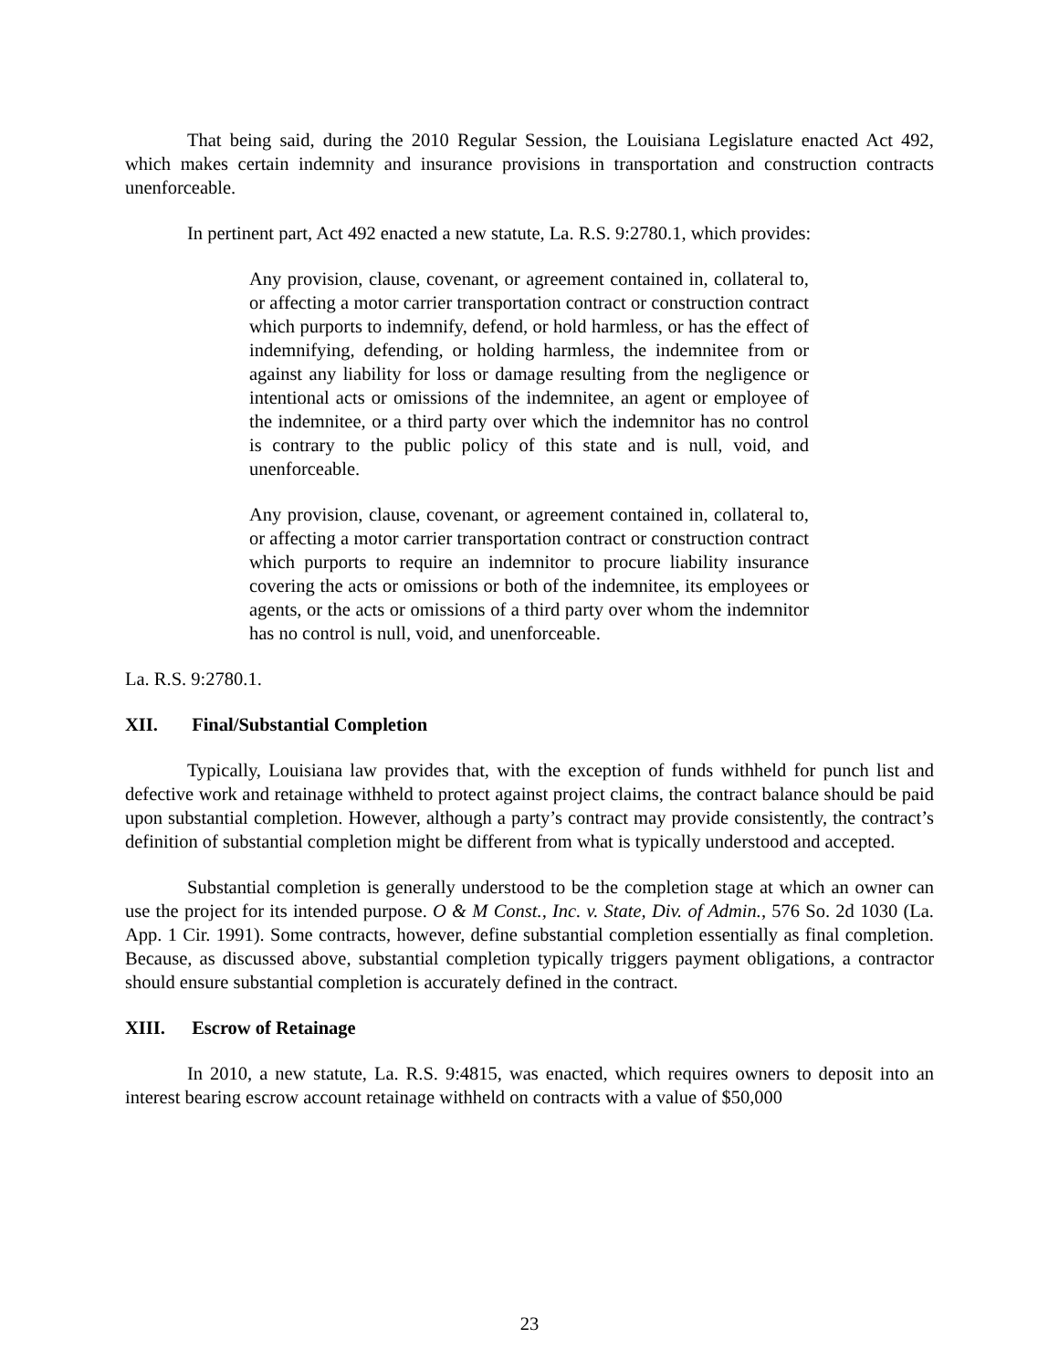That being said, during the 2010 Regular Session, the Louisiana Legislature enacted Act 492, which makes certain indemnity and insurance provisions in transportation and construction contracts unenforceable.
In pertinent part, Act 492 enacted a new statute, La. R.S. 9:2780.1, which provides:
Any provision, clause, covenant, or agreement contained in, collateral to, or affecting a motor carrier transportation contract or construction contract which purports to indemnify, defend, or hold harmless, or has the effect of indemnifying, defending, or holding harmless, the indemnitee from or against any liability for loss or damage resulting from the negligence or intentional acts or omissions of the indemnitee, an agent or employee of the indemnitee, or a third party over which the indemnitor has no control is contrary to the public policy of this state and is null, void, and unenforceable.
Any provision, clause, covenant, or agreement contained in, collateral to, or affecting a motor carrier transportation contract or construction contract which purports to require an indemnitor to procure liability insurance covering the acts or omissions or both of the indemnitee, its employees or agents, or the acts or omissions of a third party over whom the indemnitor has no control is null, void, and unenforceable.
La. R.S. 9:2780.1.
XII. Final/Substantial Completion
Typically, Louisiana law provides that, with the exception of funds withheld for punch list and defective work and retainage withheld to protect against project claims, the contract balance should be paid upon substantial completion. However, although a party’s contract may provide consistently, the contract’s definition of substantial completion might be different from what is typically understood and accepted.
Substantial completion is generally understood to be the completion stage at which an owner can use the project for its intended purpose. O & M Const., Inc. v. State, Div. of Admin., 576 So. 2d 1030 (La. App. 1 Cir. 1991). Some contracts, however, define substantial completion essentially as final completion. Because, as discussed above, substantial completion typically triggers payment obligations, a contractor should ensure substantial completion is accurately defined in the contract.
XIII. Escrow of Retainage
In 2010, a new statute, La. R.S. 9:4815, was enacted, which requires owners to deposit into an interest bearing escrow account retainage withheld on contracts with a value of $50,000
23